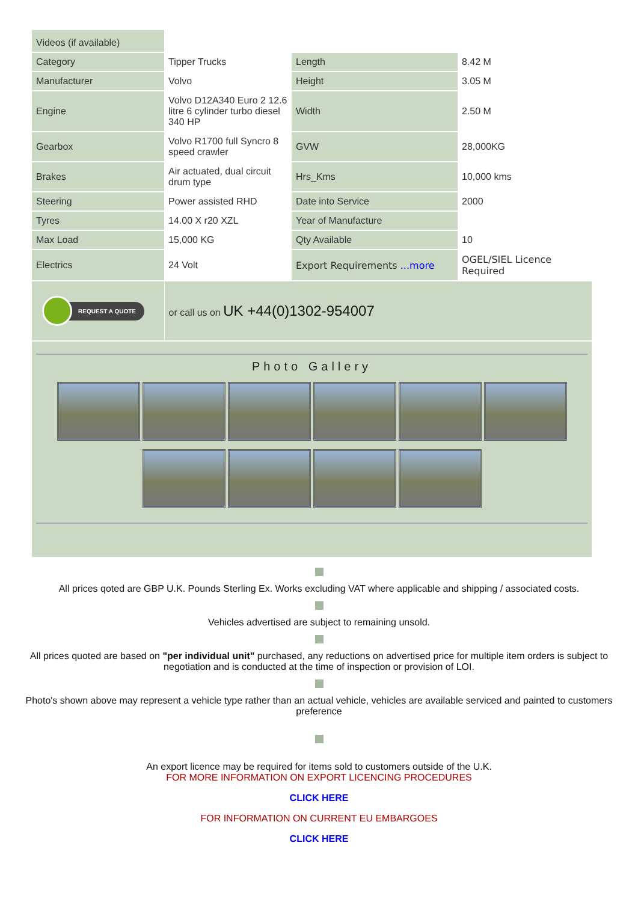| Videos (if available) | | | |
| Category | Tipper Trucks | Length | 8.42 M |
| Manufacturer | Volvo | Height | 3.05 M |
| Engine | Volvo D12A340 Euro 2 12.6 litre 6 cylinder turbo diesel 340 HP | Width | 2.50 M |
| Gearbox | Volvo R1700 full Syncro 8 speed crawler | GVW | 28,000KG |
| Brakes | Air actuated, dual circuit drum type | Hrs_Kms | 10,000 kms |
| Steering | Power assisted RHD | Date into Service | 2000 |
| Tyres | 14.00 X r20 XZL | Year of Manufacture | |
| Max Load | 15,000 KG | Qty Available | 10 |
| Electrics | 24 Volt | Export Requirements ...more | OGEL/SIEL Licence Required |
| REQUEST A QUOTE | or call us on UK +44(0)1302-954007 | | |
Photo Gallery
All prices qoted are GBP U.K. Pounds Sterling Ex. Works excluding VAT where applicable and shipping / associated costs.
Vehicles advertised are subject to remaining unsold.
All prices quoted are based on "per individual unit" purchased, any reductions on advertised price for multiple item orders is subject to negotiation and is conducted at the time of inspection or provision of LOI.
Photo's shown above may represent a vehicle type rather than an actual vehicle, vehicles are available serviced and painted to customers preference
An export licence may be required for items sold to customers outside of the U.K.
FOR MORE INFORMATION ON EXPORT LICENCING PROCEDURES
CLICK HERE
FOR INFORMATION ON CURRENT EU EMBARGOES
CLICK HERE